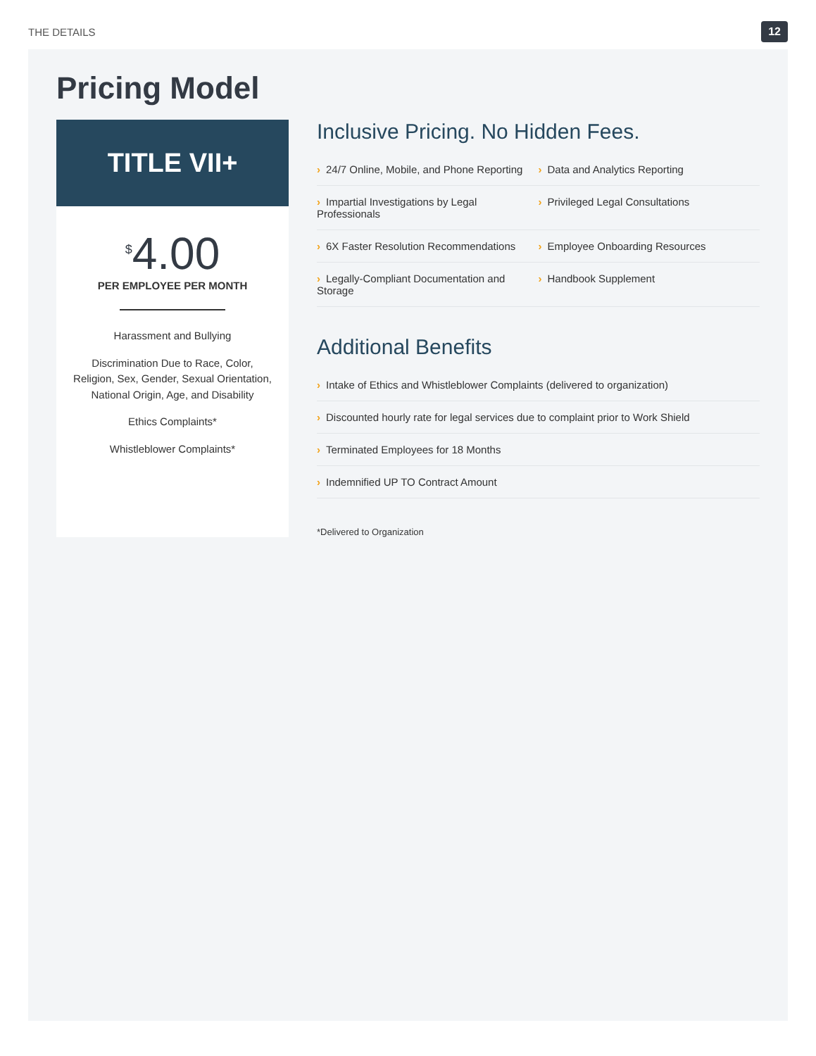THE DETAILS 12
Pricing Model
TITLE VII+
<sup>$</sup>4.00
PER EMPLOYEE PER MONTH
Harassment and Bullying
Discrimination Due to Race, Color, Religion, Sex, Gender, Sexual Orientation, National Origin, Age, and Disability
Ethics Complaints*
Whistleblower Complaints*
Inclusive Pricing. No Hidden Fees.
› 24/7 Online, Mobile, and Phone Reporting
› Data and Analytics Reporting
› Impartial Investigations by Legal Professionals
› Privileged Legal Consultations
› 6X Faster Resolution Recommendations
› Employee Onboarding Resources
› Legally-Compliant Documentation and Storage
› Handbook Supplement
Additional Benefits
› Intake of Ethics and Whistleblower Complaints (delivered to organization)
› Discounted hourly rate for legal services due to complaint prior to Work Shield
› Terminated Employees for 18 Months
› Indemnified UP TO Contract Amount
*Delivered to Organization